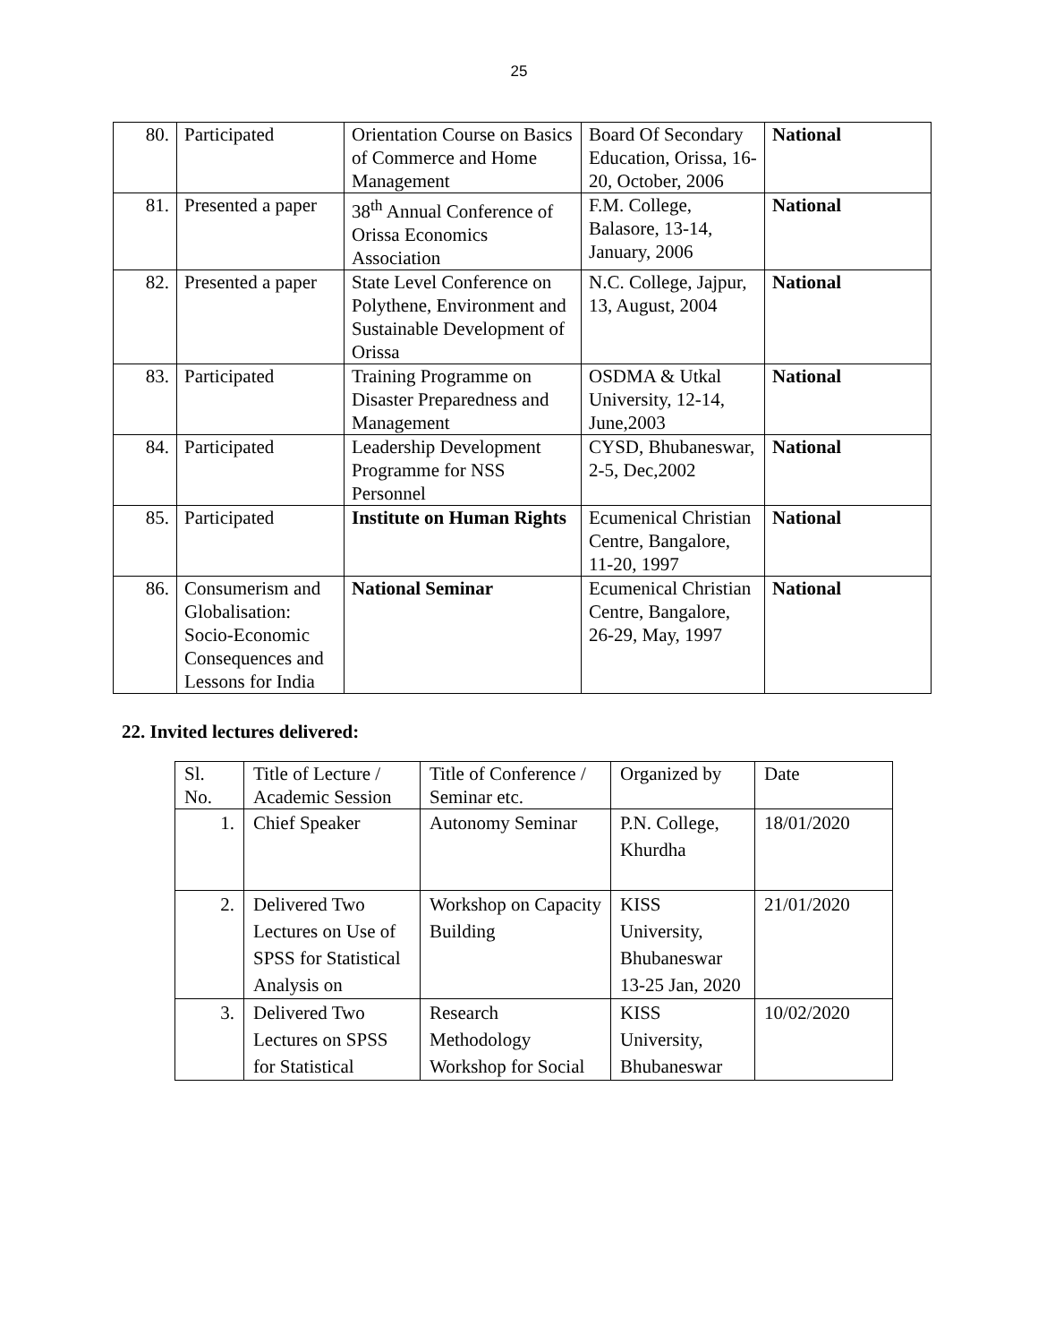25
| 80. | Participated | Orientation Course on Basics of Commerce and Home Management | Board Of Secondary Education, Orissa, 16-20, October, 2006 | National |
| 81. | Presented a paper | 38<sup>th</sup> Annual Conference of Orissa Economics Association | F.M. College, Balasore, 13-14, January, 2006 | National |
| 82. | Presented a paper | State Level Conference on Polythene, Environment and Sustainable Development of Orissa | N.C. College, Jajpur, 13, August, 2004 | National |
| 83. | Participated | Training Programme on Disaster Preparedness and Management | OSDMA & Utkal University, 12-14, June,2003 | National |
| 84. | Participated | Leadership Development Programme for NSS Personnel | CYSD, Bhubaneswar, 2-5, Dec,2002 | National |
| 85. | Participated | Institute on Human Rights | Ecumenical Christian Centre, Bangalore, 11-20, 1997 | National |
| 86. | Consumerism and Globalisation: Socio-Economic Consequences and Lessons for India | National Seminar | Ecumenical Christian Centre, Bangalore, 26-29, May, 1997 | National |
22. Invited lectures delivered:
| Sl. No. | Title of Lecture / Academic Session | Title of Conference / Seminar etc. | Organized by | Date |
| --- | --- | --- | --- | --- |
| 1. | Chief Speaker | Autonomy Seminar | P.N. College, Khurdha | 18/01/2020 |
| 2. | Delivered Two Lectures on Use of SPSS for Statistical Analysis on | Workshop on Capacity Building | KISS University, Bhubaneswar 13-25 Jan, 2020 | 21/01/2020 |
| 3. | Delivered Two Lectures on SPSS for Statistical | Research Methodology Workshop for Social | KISS University, Bhubaneswar | 10/02/2020 |